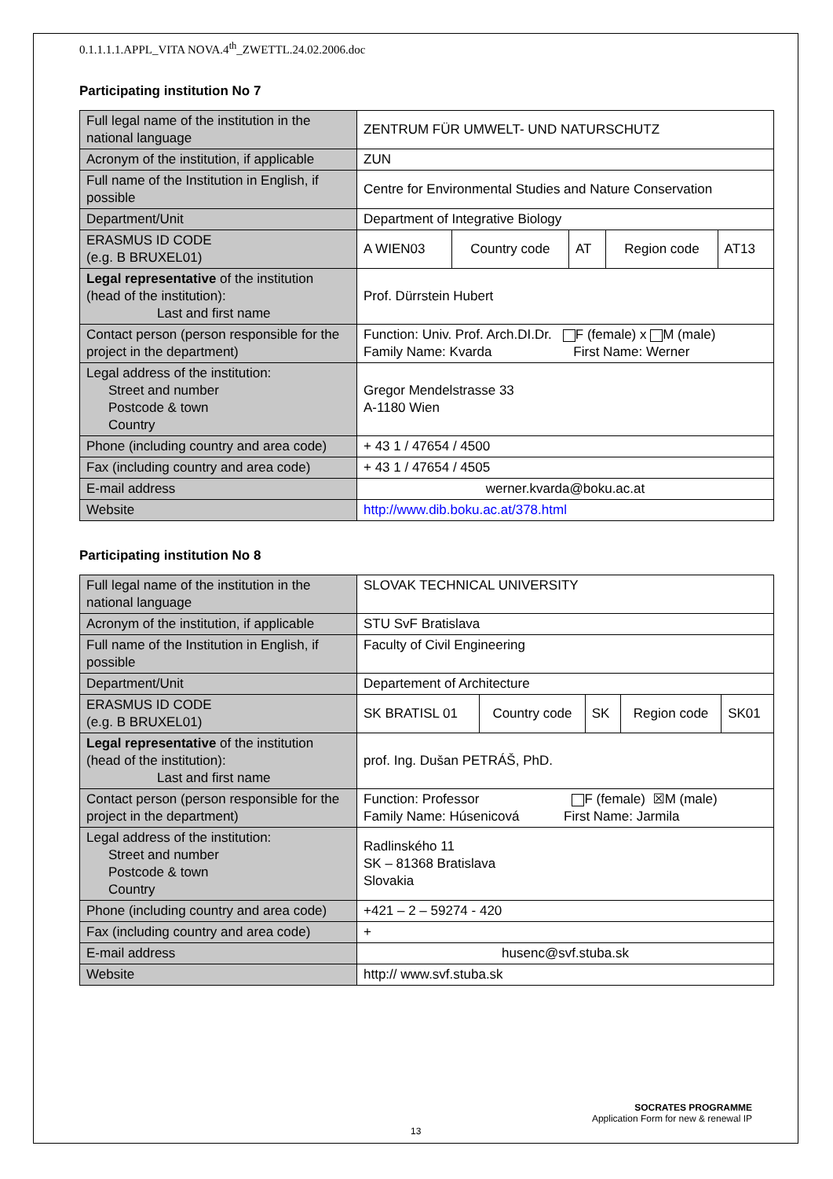0.1.1.1.1.APPL_VITA NOVA.4<sup>th</sup>_ZWETTL.24.02.2006.doc
Participating institution No 7
| Full legal name of the institution in the national language | ZENTRUM FÜR UMWELT- UND NATURSCHUTZ | | | | |
| Acronym of the institution, if applicable | ZUN | | | | |
| Full name of the Institution in English, if possible | Centre for Environmental Studies and Nature Conservation | | | | |
| Department/Unit | Department of Integrative Biology | | | | |
| ERASMUS ID CODE (e.g. B BRUXEL01) | A WIEN03 | Country code | AT | Region code | AT13 |
| Legal representative of the institution (head of the institution): Last and first name | Prof. Dürrstein Hubert | | | | |
| Contact person (person responsible for the project in the department) | Function: Univ. Prof. Arch.DI.Dr. F (female) x M (male) Family Name: Kvarda First Name: Werner | | | | |
| Legal address of the institution: Street and number Postcode & town Country | Gregor Mendelstrasse 33 A-1180 Wien | | | | |
| Phone (including country and area code) | + 43 1 / 47654 / 4500 | | | | |
| Fax (including country and area code) | + 43 1 / 47654 / 4505 | | | | |
| E-mail address | werner.kvarda@boku.ac.at | | | | |
| Website | http://www.dib.boku.ac.at/378.html | | | | |
Participating institution No 8
| Full legal name of the institution in the national language | SLOVAK TECHNICAL UNIVERSITY | | | | |
| Acronym of the institution, if applicable | STU SvF Bratislava | | | | |
| Full name of the Institution in English, if possible | Faculty of Civil Engineering | | | | |
| Department/Unit | Departement of Architecture | | | | |
| ERASMUS ID CODE (e.g. B BRUXEL01) | SK BRATISL 01 | Country code | SK | Region code | SK01 |
| Legal representative of the institution (head of the institution): Last and first name | prof. Ing. Dušan PETRÁŠ, PhD. | | | | |
| Contact person (person responsible for the project in the department) | Function: Professor F (female) ☒M (male) Family Name: Húsenicová First Name: Jarmila | | | | |
| Legal address of the institution: Street and number Postcode & town Country | Radlinského 11 SK – 81368 Bratislava Slovakia | | | | |
| Phone (including country and area code) | +421 – 2 – 59274 - 420 | | | | |
| Fax (including country and area code) | + | | | | |
| E-mail address | husenc@svf.stuba.sk | | | | |
| Website | http:// www.svf.stuba.sk | | | | |
SOCRATES PROGRAMME
Application Form for new & renewal IP
13